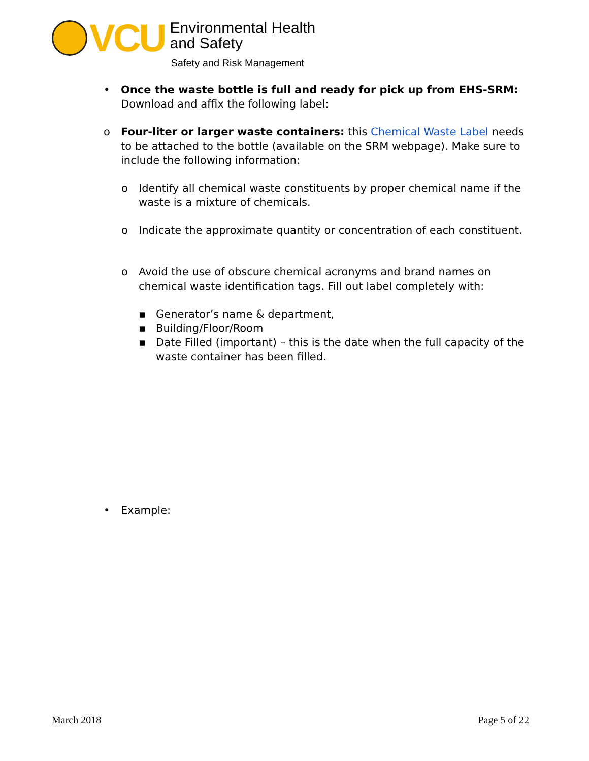VCU
Environmental Health
and Safety
Safety and Risk Management
• Once the waste bottle is full and ready for pick up from EHS-SRM: Download and affix the following label:
o Four-liter or larger waste containers: this Chemical Waste Label needs to be attached to the bottle (available on the SRM webpage). Make sure to include the following information:
o Identify all chemical waste constituents by proper chemical name if the waste is a mixture of chemicals.
o Indicate the approximate quantity or concentration of each constituent.
o Avoid the use of obscure chemical acronyms and brand names on chemical waste identification tags. Fill out label completely with:
▪ Generator’s name & department,
▪ Building/Floor/Room
▪ Date Filled (important) – this is the date when the full capacity of the waste container has been filled.
• Example:
March 2018 Page 5 of 22